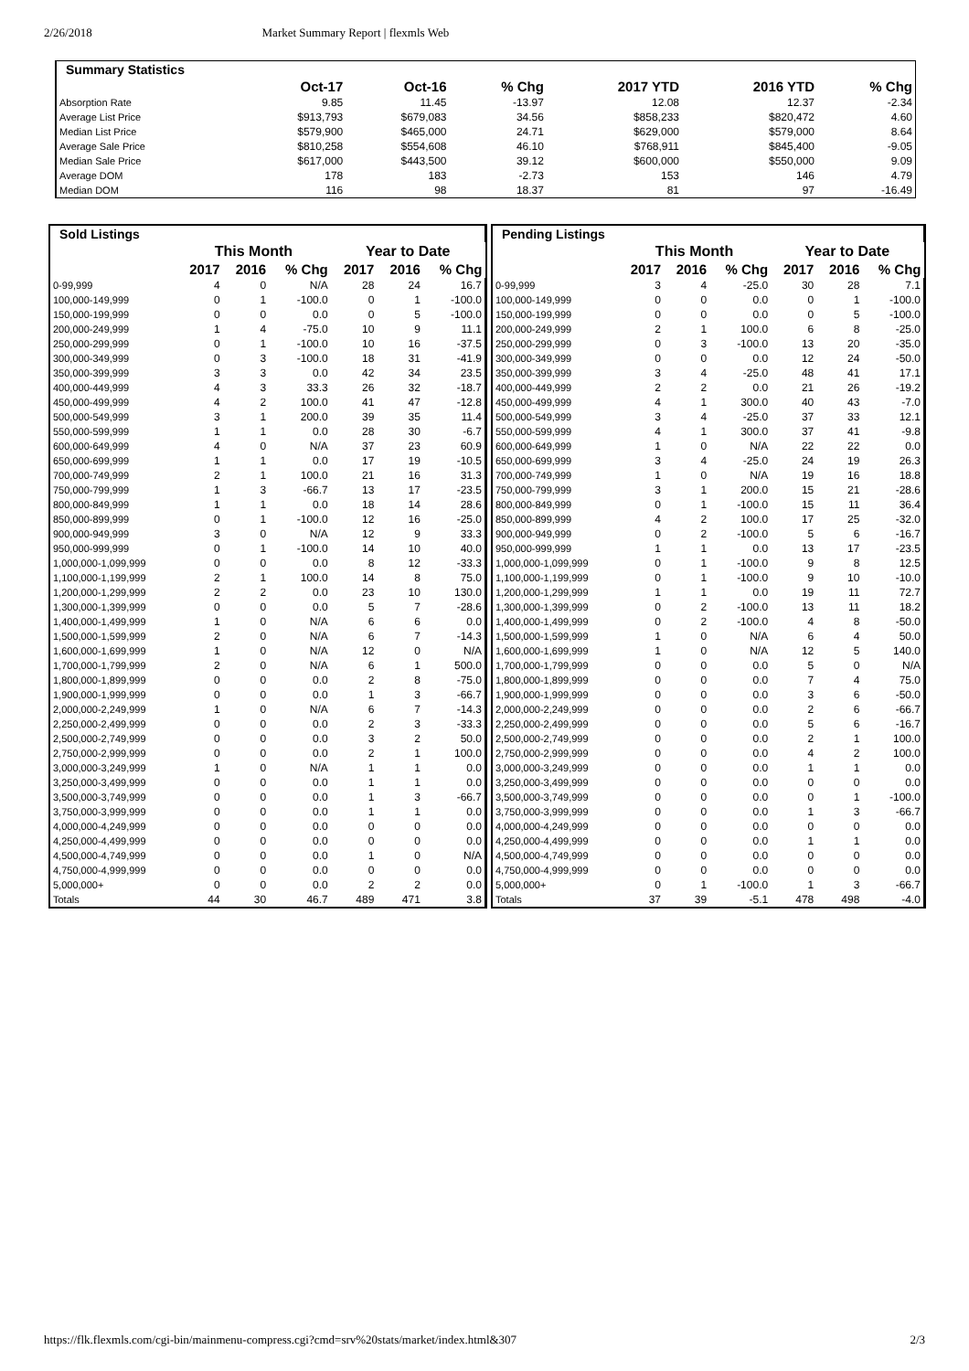2/26/2018 Market Summary Report | flexmls Web
| Summary Statistics | | | | | | |
| | Oct-17 | Oct-16 | % Chg | 2017 YTD | 2016 YTD | % Chg |
| Absorption Rate | 9.85 | 11.45 | -13.97 | 12.08 | 12.37 | -2.34 |
| Average List Price | $913,793 | $679,083 | 34.56 | $858,233 | $820,472 | 4.60 |
| Median List Price | $579,900 | $465,000 | 24.71 | $629,000 | $579,000 | 8.64 |
| Average Sale Price | $810,258 | $554,608 | 46.10 | $768,911 | $845,400 | -9.05 |
| Median Sale Price | $617,000 | $443,500 | 39.12 | $600,000 | $550,000 | 9.09 |
| Average DOM | 178 | 183 | -2.73 | 153 | 146 | 4.79 |
| Median DOM | 116 | 98 | 18.37 | 81 | 97 | -16.49 |
| Sold Listings | | | | | | |
| | This Month | | | Year to Date | | |
| | 2017 | 2016 | % Chg | 2017 | 2016 | % Chg |
| 0-99,999 | 4 | 0 | N/A | 28 | 24 | 16.7 |
| 100,000-149,999 | 0 | 1 | -100.0 | 0 | 1 | -100.0 |
| 150,000-199,999 | 0 | 0 | 0.0 | 0 | 5 | -100.0 |
| 200,000-249,999 | 1 | 4 | -75.0 | 10 | 9 | 11.1 |
| 250,000-299,999 | 0 | 1 | -100.0 | 10 | 16 | -37.5 |
| 300,000-349,999 | 0 | 3 | -100.0 | 18 | 31 | -41.9 |
| 350,000-399,999 | 3 | 3 | 0.0 | 42 | 34 | 23.5 |
| 400,000-449,999 | 4 | 3 | 33.3 | 26 | 32 | -18.7 |
| 450,000-499,999 | 4 | 2 | 100.0 | 41 | 47 | -12.8 |
| 500,000-549,999 | 3 | 1 | 200.0 | 39 | 35 | 11.4 |
| 550,000-599,999 | 1 | 1 | 0.0 | 28 | 30 | -6.7 |
| 600,000-649,999 | 4 | 0 | N/A | 37 | 23 | 60.9 |
| 650,000-699,999 | 1 | 1 | 0.0 | 17 | 19 | -10.5 |
| 700,000-749,999 | 2 | 1 | 100.0 | 21 | 16 | 31.3 |
| 750,000-799,999 | 1 | 3 | -66.7 | 13 | 17 | -23.5 |
| 800,000-849,999 | 1 | 1 | 0.0 | 18 | 14 | 28.6 |
| 850,000-899,999 | 0 | 1 | -100.0 | 12 | 16 | -25.0 |
| 900,000-949,999 | 3 | 0 | N/A | 12 | 9 | 33.3 |
| 950,000-999,999 | 0 | 1 | -100.0 | 14 | 10 | 40.0 |
| 1,000,000-1,099,999 | 0 | 0 | 0.0 | 8 | 12 | -33.3 |
| 1,100,000-1,199,999 | 2 | 1 | 100.0 | 14 | 8 | 75.0 |
| 1,200,000-1,299,999 | 2 | 2 | 0.0 | 23 | 10 | 130.0 |
| 1,300,000-1,399,999 | 0 | 0 | 0.0 | 5 | 7 | -28.6 |
| 1,400,000-1,499,999 | 1 | 0 | N/A | 6 | 6 | 0.0 |
| 1,500,000-1,599,999 | 2 | 0 | N/A | 6 | 7 | -14.3 |
| 1,600,000-1,699,999 | 1 | 0 | N/A | 12 | 0 | N/A |
| 1,700,000-1,799,999 | 2 | 0 | N/A | 6 | 1 | 500.0 |
| 1,800,000-1,899,999 | 0 | 0 | 0.0 | 2 | 8 | -75.0 |
| 1,900,000-1,999,999 | 0 | 0 | 0.0 | 1 | 3 | -66.7 |
| 2,000,000-2,249,999 | 1 | 0 | N/A | 6 | 7 | -14.3 |
| 2,250,000-2,499,999 | 0 | 0 | 0.0 | 2 | 3 | -33.3 |
| 2,500,000-2,749,999 | 0 | 0 | 0.0 | 3 | 2 | 50.0 |
| 2,750,000-2,999,999 | 0 | 0 | 0.0 | 2 | 1 | 100.0 |
| 3,000,000-3,249,999 | 1 | 0 | N/A | 1 | 1 | 0.0 |
| 3,250,000-3,499,999 | 0 | 0 | 0.0 | 1 | 1 | 0.0 |
| 3,500,000-3,749,999 | 0 | 0 | 0.0 | 1 | 3 | -66.7 |
| 3,750,000-3,999,999 | 0 | 0 | 0.0 | 1 | 1 | 0.0 |
| 4,000,000-4,249,999 | 0 | 0 | 0.0 | 0 | 0 | 0.0 |
| 4,250,000-4,499,999 | 0 | 0 | 0.0 | 0 | 0 | 0.0 |
| 4,500,000-4,749,999 | 0 | 0 | 0.0 | 1 | 0 | N/A |
| 4,750,000-4,999,999 | 0 | 0 | 0.0 | 0 | 0 | 0.0 |
| 5,000,000+ | 0 | 0 | 0.0 | 2 | 2 | 0.0 |
| Totals | 44 | 30 | 46.7 | 489 | 471 | 3.8 |
| Pending Listings | | | | | | |
| | This Month | | | Year to Date | | |
| | 2017 | 2016 | % Chg | 2017 | 2016 | % Chg |
| 0-99,999 | 3 | 4 | -25.0 | 30 | 28 | 7.1 |
| 100,000-149,999 | 0 | 0 | 0.0 | 0 | 1 | -100.0 |
| 150,000-199,999 | 0 | 0 | 0.0 | 0 | 5 | -100.0 |
| 200,000-249,999 | 2 | 1 | 100.0 | 6 | 8 | -25.0 |
| 250,000-299,999 | 0 | 3 | -100.0 | 13 | 20 | -35.0 |
| 300,000-349,999 | 0 | 0 | 0.0 | 12 | 24 | -50.0 |
| 350,000-399,999 | 3 | 4 | -25.0 | 48 | 41 | 17.1 |
| 400,000-449,999 | 2 | 2 | 0.0 | 21 | 26 | -19.2 |
| 450,000-499,999 | 4 | 1 | 300.0 | 40 | 43 | -7.0 |
| 500,000-549,999 | 3 | 4 | -25.0 | 37 | 33 | 12.1 |
| 550,000-599,999 | 4 | 1 | 300.0 | 37 | 41 | -9.8 |
| 600,000-649,999 | 1 | 0 | N/A | 22 | 22 | 0.0 |
| 650,000-699,999 | 3 | 4 | -25.0 | 24 | 19 | 26.3 |
| 700,000-749,999 | 1 | 0 | N/A | 19 | 16 | 18.8 |
| 750,000-799,999 | 3 | 1 | 200.0 | 15 | 21 | -28.6 |
| 800,000-849,999 | 0 | 1 | -100.0 | 15 | 11 | 36.4 |
| 850,000-899,999 | 4 | 2 | 100.0 | 17 | 25 | -32.0 |
| 900,000-949,999 | 0 | 2 | -100.0 | 5 | 6 | -16.7 |
| 950,000-999,999 | 1 | 1 | 0.0 | 13 | 17 | -23.5 |
| 1,000,000-1,099,999 | 0 | 1 | -100.0 | 9 | 8 | 12.5 |
| 1,100,000-1,199,999 | 0 | 1 | -100.0 | 9 | 10 | -10.0 |
| 1,200,000-1,299,999 | 1 | 1 | 0.0 | 19 | 11 | 72.7 |
| 1,300,000-1,399,999 | 0 | 2 | -100.0 | 13 | 11 | 18.2 |
| 1,400,000-1,499,999 | 0 | 2 | -100.0 | 4 | 8 | -50.0 |
| 1,500,000-1,599,999 | 1 | 0 | N/A | 6 | 4 | 50.0 |
| 1,600,000-1,699,999 | 1 | 0 | N/A | 12 | 5 | 140.0 |
| 1,700,000-1,799,999 | 0 | 0 | 0.0 | 5 | 0 | N/A |
| 1,800,000-1,899,999 | 0 | 0 | 0.0 | 7 | 4 | 75.0 |
| 1,900,000-1,999,999 | 0 | 0 | 0.0 | 3 | 6 | -50.0 |
| 2,000,000-2,249,999 | 0 | 0 | 0.0 | 2 | 6 | -66.7 |
| 2,250,000-2,499,999 | 0 | 0 | 0.0 | 5 | 6 | -16.7 |
| 2,500,000-2,749,999 | 0 | 0 | 0.0 | 2 | 1 | 100.0 |
| 2,750,000-2,999,999 | 0 | 0 | 0.0 | 4 | 2 | 100.0 |
| 3,000,000-3,249,999 | 0 | 0 | 0.0 | 1 | 1 | 0.0 |
| 3,250,000-3,499,999 | 0 | 0 | 0.0 | 0 | 0 | 0.0 |
| 3,500,000-3,749,999 | 0 | 0 | 0.0 | 0 | 1 | -100.0 |
| 3,750,000-3,999,999 | 0 | 0 | 0.0 | 1 | 3 | -66.7 |
| 4,000,000-4,249,999 | 0 | 0 | 0.0 | 0 | 0 | 0.0 |
| 4,250,000-4,499,999 | 0 | 0 | 0.0 | 1 | 1 | 0.0 |
| 4,500,000-4,749,999 | 0 | 0 | 0.0 | 0 | 0 | 0.0 |
| 4,750,000-4,999,999 | 0 | 0 | 0.0 | 0 | 0 | 0.0 |
| 5,000,000+ | 0 | 1 | -100.0 | 1 | 3 | -66.7 |
| Totals | 37 | 39 | -5.1 | 478 | 498 | -4.0 |
https://flk.flexmls.com/cgi-bin/mainmenu-compress.cgi?cmd=srv%20stats/market/index.html&307 2/3